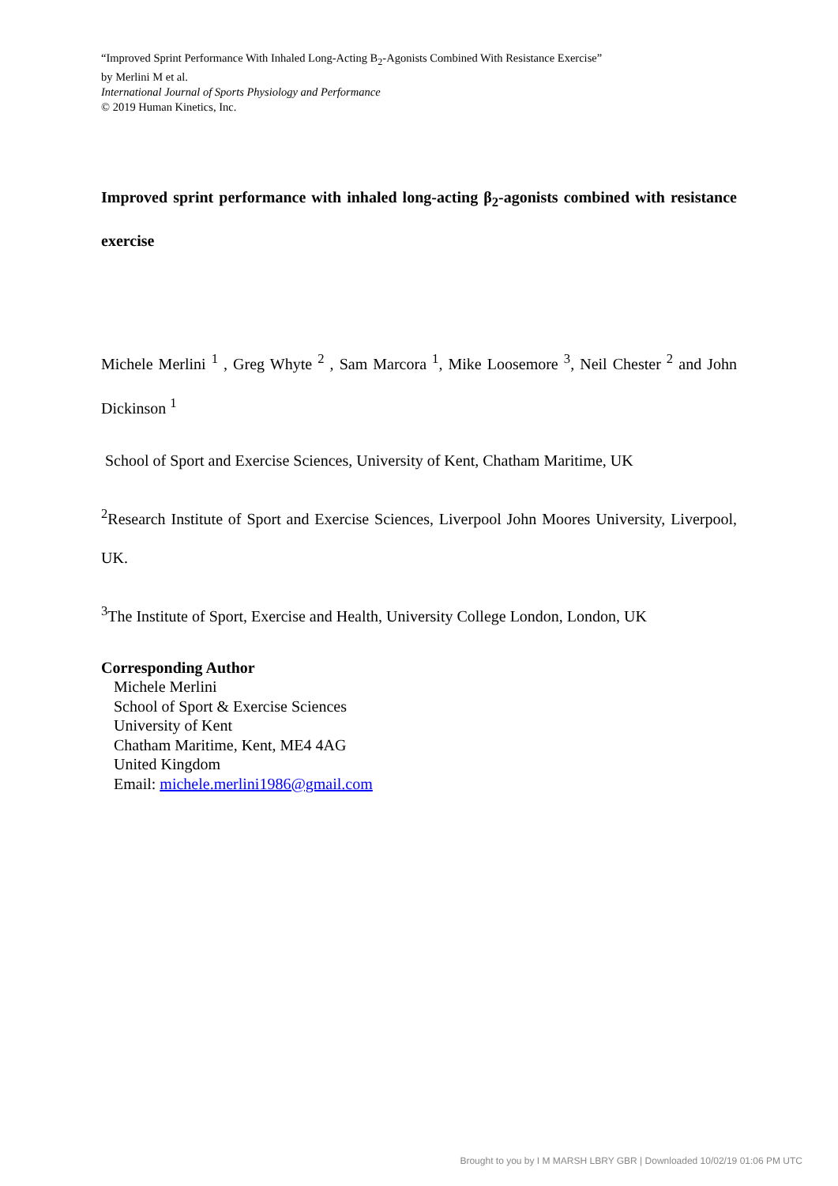“Improved Sprint Performance With Inhaled Long-Acting B<sub>2</sub>-Agonists Combined With Resistance Exercise”
by Merlini M et al.
International Journal of Sports Physiology and Performance
© 2019 Human Kinetics, Inc.
Improved sprint performance with inhaled long-acting β<sub>2</sub>-agonists combined with resistance exercise
Michele Merlini <sup>1</sup> , Greg Whyte <sup>2</sup> , Sam Marcora <sup>1</sup>, Mike Loosemore <sup>3</sup>, Neil Chester <sup>2</sup> and John Dickinson <sup>1</sup>
School of Sport and Exercise Sciences, University of Kent, Chatham Maritime, UK
<sup>2</sup> Research Institute of Sport and Exercise Sciences, Liverpool John Moores University, Liverpool, UK.
<sup>3</sup> The Institute of Sport, Exercise and Health, University College London, London, UK
Corresponding Author
Michele Merlini
School of Sport & Exercise Sciences
University of Kent
Chatham Maritime, Kent, ME4 4AG
United Kingdom
Email: michele.merlini1986@gmail.com
Brought to you by I M MARSH LBRY GBR | Downloaded 10/02/19 01:06 PM UTC